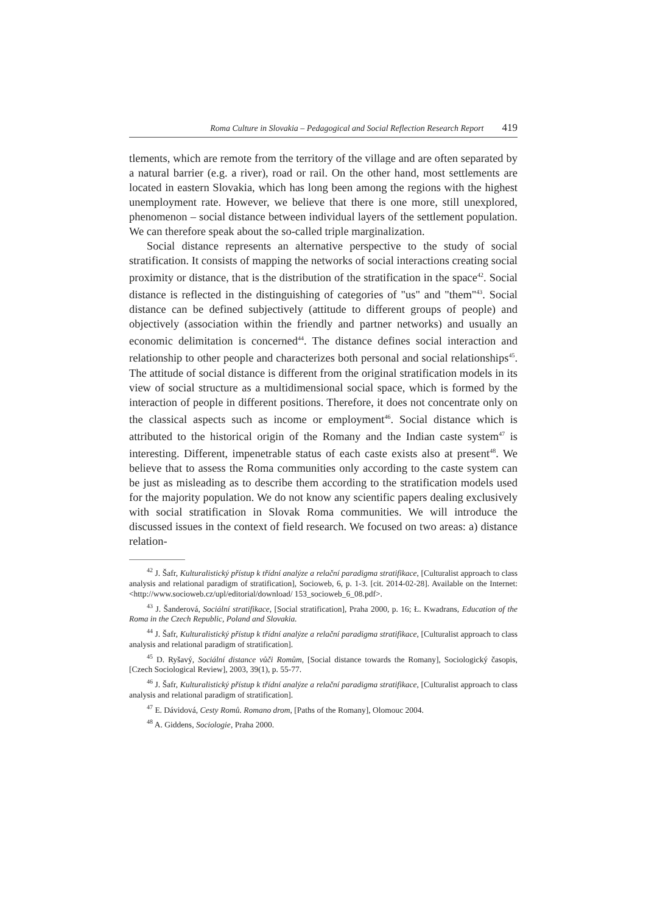Roma Culture in Slovakia – Pedagogical and Social Reflection Research Report 419
tlements, which are remote from the territory of the village and are often separated by a natural barrier (e.g. a river), road or rail. On the other hand, most settlements are located in eastern Slovakia, which has long been among the regions with the highest unemployment rate. However, we believe that there is one more, still unexplored, phenomenon – social distance between individual layers of the settlement population. We can therefore speak about the so-called triple marginalization.
Social distance represents an alternative perspective to the study of social stratification. It consists of mapping the networks of social interactions creating social proximity or distance, that is the distribution of the stratification in the space<sup>42</sup>. Social distance is reflected in the distinguishing of categories of "us" and "them"<sup>43</sup>. Social distance can be defined subjectively (attitude to different groups of people) and objectively (association within the friendly and partner networks) and usually an economic delimitation is concerned<sup>44</sup>. The distance defines social interaction and relationship to other people and characterizes both personal and social relationships<sup>45</sup>. The attitude of social distance is different from the original stratification models in its view of social structure as a multidimensional social space, which is formed by the interaction of people in different positions. Therefore, it does not concentrate only on the classical aspects such as income or employment<sup>46</sup>. Social distance which is attributed to the historical origin of the Romany and the Indian caste system<sup>47</sup> is interesting. Different, impenetrable status of each caste exists also at present<sup>48</sup>. We believe that to assess the Roma communities only according to the caste system can be just as misleading as to describe them according to the stratification models used for the majority population. We do not know any scientific papers dealing exclusively with social stratification in Slovak Roma communities. We will introduce the discussed issues in the context of field research. We focused on two areas: a) distance relation-
<sup>42</sup> J. Šafr, Kulturalistický přístup k třídní analýze a relační paradigma stratifikace, [Culturalist approach to class analysis and relational paradigm of stratification], Socioweb, 6, p. 1-3. [cit. 2014-02-28]. Available on the Internet: <http://www.socioweb.cz/upl/editorial/download/ 153_socioweb_6_08.pdf>.
<sup>43</sup> J. Šanderová, Sociální stratifikace, [Social stratification], Praha 2000, p. 16; Ł. Kwadrans, Education of the Roma in the Czech Republic, Poland and Slovakia.
<sup>44</sup> J. Šafr, Kulturalistický přístup k třídní analýze a relační paradigma stratifikace, [Culturalist approach to class analysis and relational paradigm of stratification].
<sup>45</sup> D. Ryšavý, Sociální distance vůči Romům, [Social distance towards the Romany], Sociologický časopis, [Czech Sociological Review], 2003, 39(1), p. 55-77.
<sup>46</sup> J. Šafr, Kulturalistický přístup k třídní analýze a relační paradigma stratifikace, [Culturalist approach to class analysis and relational paradigm of stratification].
<sup>47</sup> E. Dávidová, Cesty Romů. Romano drom, [Paths of the Romany], Olomouc 2004.
<sup>48</sup> A. Giddens, Sociologie, Praha 2000.